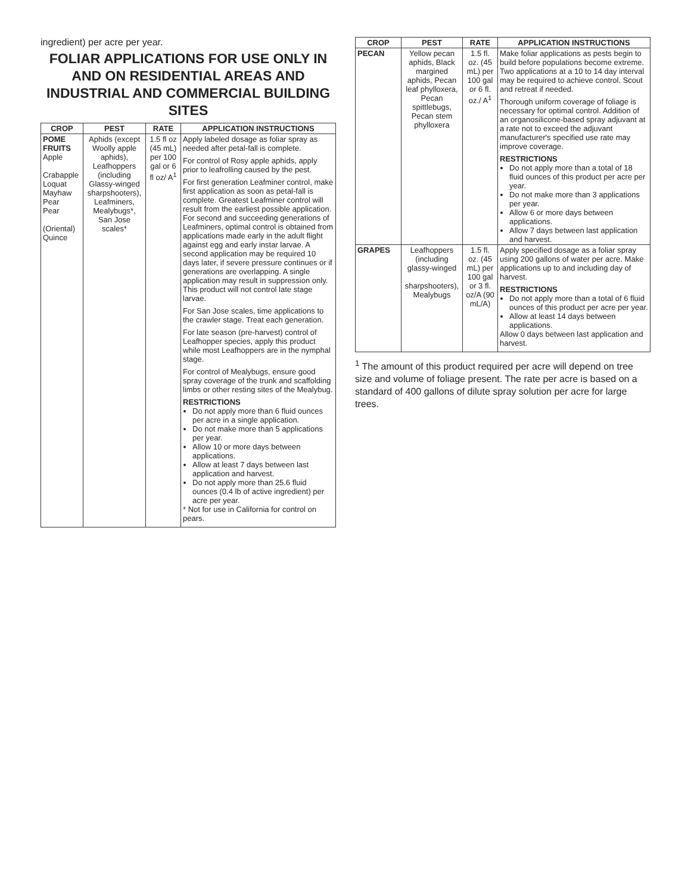ingredient) per acre per year.
FOLIAR APPLICATIONS FOR USE ONLY IN AND ON RESIDENTIAL AREAS AND INDUSTRIAL AND COMMERCIAL BUILDING SITES
| CROP | PEST | RATE | APPLICATION INSTRUCTIONS |
| --- | --- | --- | --- |
| POME FRUITS Apple Crabapple Loquat Mayhaw Pear Pear (Oriental) Quince | Aphids (except Woolly apple aphids), Leafhoppers (including Glassy-winged sharpshooters), Leafminers, Mealybugs*, San Jose scales* | 1.5 fl oz (45 mL) per 100 gal or 6 fl oz/ A<sup>1</sup> | Apply labeled dosage as foliar spray as needed after petal-fall is complete. For control of Rosy apple aphids, apply prior to leafrolling caused by the pest. For first generation Leafminer control, make first application as soon as petal-fall is complete. Greatest Leafminer control will result from the earliest possible application. For second and succeeding generations of Leafminers, optimal control is obtained from applications made early in the adult flight against egg and early instar larvae. A second application may be required 10 days later, if severe pressure continues or if generations are overlapping. A single application may result in suppression only. This product will not control late stage larvae. For San Jose scales, time applications to the crawler stage. Treat each generation. For late season (pre-harvest) control of Leafhopper species, apply this product while most Leafhoppers are in the nymphal stage. For control of Mealybugs, ensure good spray coverage of the trunk and scaffolding limbs or other resting sites of the Mealybug. RESTRICTIONS Do not apply more than 6 fluid ounces per acre in a single application. Do not make more than 5 applications per year. Allow 10 or more days between applications. Allow at least 7 days between last application and harvest. Do not apply more than 25.6 fluid ounces (0.4 lb of active ingredient) per acre per year. * Not for use in California for control on pears. |
| CROP | PEST | RATE | APPLICATION INSTRUCTIONS |
| --- | --- | --- | --- |
| PECAN | Yellow pecan aphids, Black margined aphids, Pecan leaf phylloxera, Pecan spittlebugs, Pecan stem phylloxera | 1.5 fl. oz. (45 mL) per 100 gal or 6 fl. oz./ A<sup>1</sup> | Make foliar applications as pests begin to build before populations become extreme. Two applications at a 10 to 14 day interval may be required to achieve control. Scout and retreat if needed. Thorough uniform coverage of foliage is necessary for optimal control. Addition of an organosilicone-based spray adjuvant at a rate not to exceed the adjuvant manufacturer's specified use rate may improve coverage. RESTRICTIONS Do not apply more than a total of 18 fluid ounces of this product per acre per year. Do not make more than 3 applications per year. Allow 6 or more days between applications. Allow 7 days between last application and harvest. |
| GRAPES | Leafhoppers (including glassy-winged sharpshooters), Mealybugs | 1.5 fl. oz. (45 mL) per 100 gal or 3 fl. oz/A (90 mL/A) | Apply specified dosage as a foliar spray using 200 gallons of water per acre. Make applications up to and including day of harvest. RESTRICTIONS Do not apply more than a total of 6 fluid ounces of this product per acre per year. Allow at least 14 days between applications. Allow 0 days between last application and harvest. |
<sup>1</sup> The amount of this product required per acre will depend on tree size and volume of foliage present. The rate per acre is based on a standard of 400 gallons of dilute spray solution per acre for large trees.